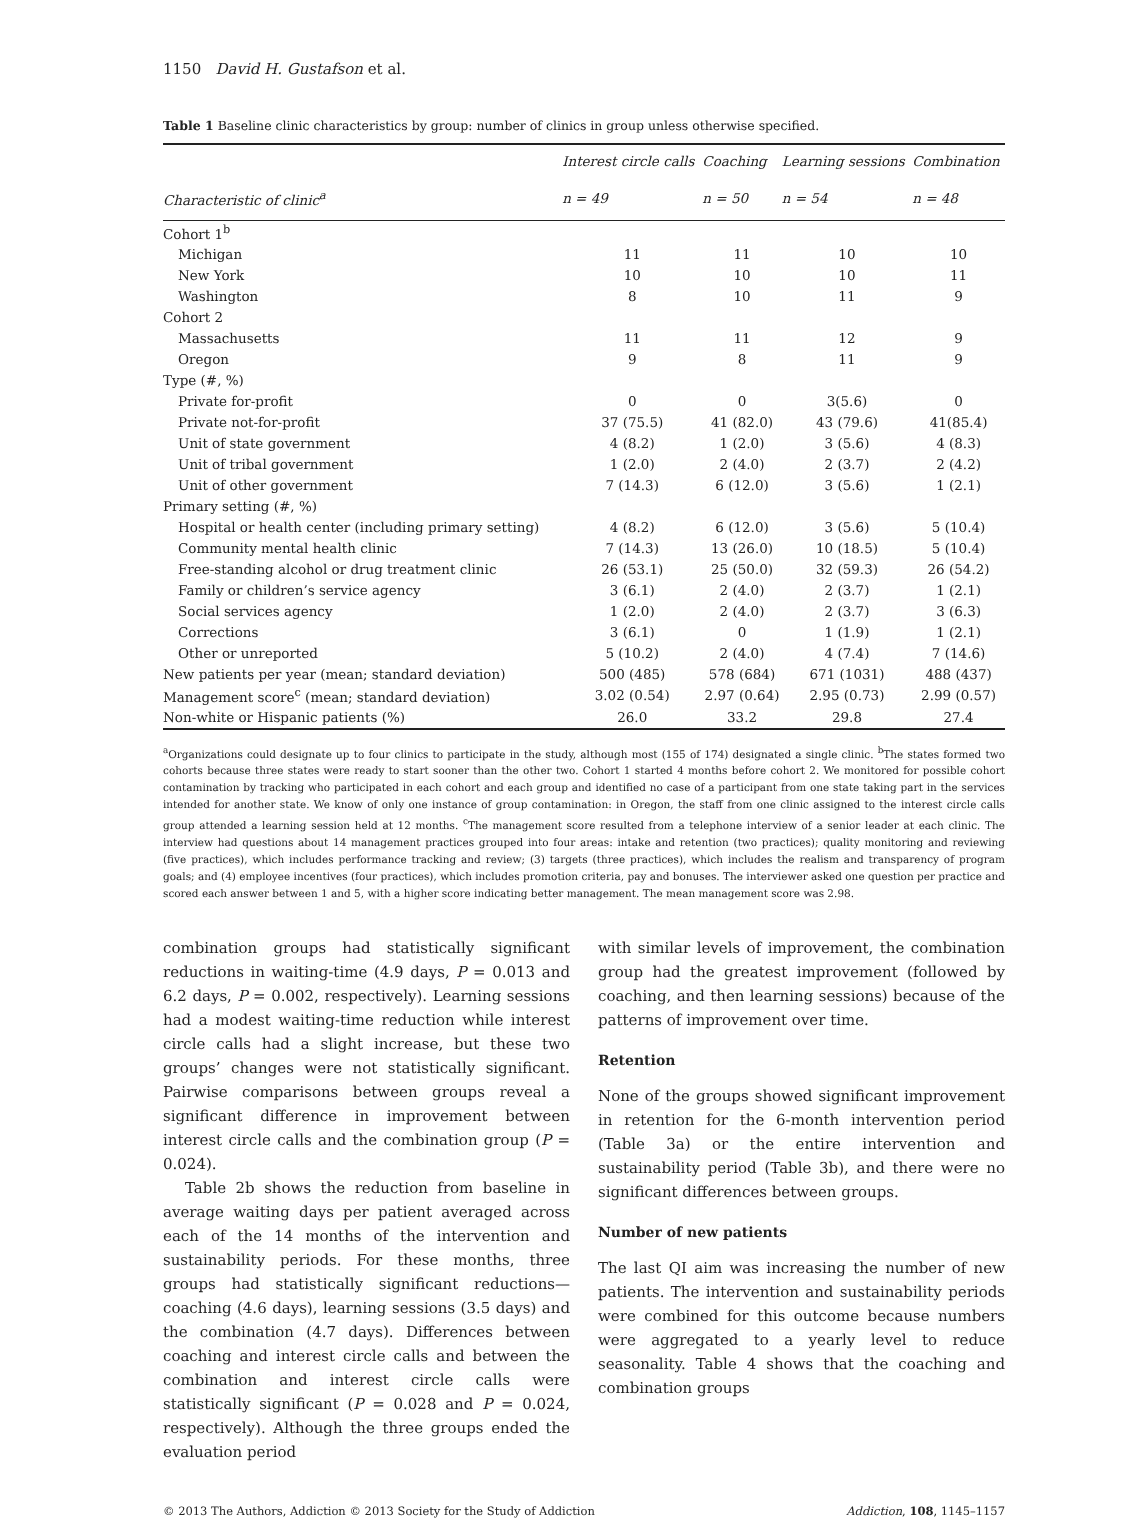1150 David H. Gustafson et al.
Table 1 Baseline clinic characteristics by group: number of clinics in group unless otherwise specified.
| | Interest circle calls | Coaching | Learning sessions | Combination |
| --- | --- | --- | --- | --- |
| Characteristic of clinic<sup>a</sup> | n = 49 | n = 50 | n = 54 | n = 48 |
| Cohort 1<sup>b</sup> | | | | |
| Michigan | 11 | 11 | 10 | 10 |
| New York | 10 | 10 | 10 | 11 |
| Washington | 8 | 10 | 11 | 9 |
| Cohort 2 | | | | |
| Massachusetts | 11 | 11 | 12 | 9 |
| Oregon | 9 | 8 | 11 | 9 |
| Type (#, %) | | | | |
| Private for-profit | 0 | 0 | 3(5.6) | 0 |
| Private not-for-profit | 37 (75.5) | 41 (82.0) | 43 (79.6) | 41(85.4) |
| Unit of state government | 4 (8.2) | 1 (2.0) | 3 (5.6) | 4 (8.3) |
| Unit of tribal government | 1 (2.0) | 2 (4.0) | 2 (3.7) | 2 (4.2) |
| Unit of other government | 7 (14.3) | 6 (12.0) | 3 (5.6) | 1 (2.1) |
| Primary setting (#, %) | | | | |
| Hospital or health center (including primary setting) | 4 (8.2) | 6 (12.0) | 3 (5.6) | 5 (10.4) |
| Community mental health clinic | 7 (14.3) | 13 (26.0) | 10 (18.5) | 5 (10.4) |
| Free-standing alcohol or drug treatment clinic | 26 (53.1) | 25 (50.0) | 32 (59.3) | 26 (54.2) |
| Family or children’s service agency | 3 (6.1) | 2 (4.0) | 2 (3.7) | 1 (2.1) |
| Social services agency | 1 (2.0) | 2 (4.0) | 2 (3.7) | 3 (6.3) |
| Corrections | 3 (6.1) | 0 | 1 (1.9) | 1 (2.1) |
| Other or unreported | 5 (10.2) | 2 (4.0) | 4 (7.4) | 7 (14.6) |
| New patients per year (mean; standard deviation) | 500 (485) | 578 (684) | 671 (1031) | 488 (437) |
| Management score<sup>c</sup> (mean; standard deviation) | 3.02 (0.54) | 2.97 (0.64) | 2.95 (0.73) | 2.99 (0.57) |
| Non-white or Hispanic patients (%) | 26.0 | 33.2 | 29.8 | 27.4 |
<sup>a</sup> Organizations could designate up to four clinics to participate in the study, although most (155 of 174) designated a single clinic. <sup>b</sup>The states formed two cohorts because three states were ready to start sooner than the other two. Cohort 1 started 4 months before cohort 2. We monitored for possible cohort contamination by tracking who participated in each cohort and each group and identified no case of a participant from one state taking part in the services intended for another state. We know of only one instance of group contamination: in Oregon, the staff from one clinic assigned to the interest circle calls group attended a learning session held at 12 months. <sup>c</sup>The management score resulted from a telephone interview of a senior leader at each clinic. The interview had questions about 14 management practices grouped into four areas: intake and retention (two practices); quality monitoring and reviewing (five practices), which includes performance tracking and review; (3) targets (three practices), which includes the realism and transparency of program goals; and (4) employee incentives (four practices), which includes promotion criteria, pay and bonuses. The interviewer asked one question per practice and scored each answer between 1 and 5, with a higher score indicating better management. The mean management score was 2.98.
combination groups had statistically significant reductions in waiting-time (4.9 days, P = 0.013 and 6.2 days, P = 0.002, respectively). Learning sessions had a modest waiting-time reduction while interest circle calls had a slight increase, but these two groups’ changes were not statistically significant. Pairwise comparisons between groups reveal a significant difference in improvement between interest circle calls and the combination group (P = 0.024).
Table 2b shows the reduction from baseline in average waiting days per patient averaged across each of the 14 months of the intervention and sustainability periods. For these months, three groups had statistically significant reductions—coaching (4.6 days), learning sessions (3.5 days) and the combination (4.7 days). Differences between coaching and interest circle calls and between the combination and interest circle calls were statistically significant (P = 0.028 and P = 0.024, respectively). Although the three groups ended the evaluation period
with similar levels of improvement, the combination group had the greatest improvement (followed by coaching, and then learning sessions) because of the patterns of improvement over time.
Retention
None of the groups showed significant improvement in retention for the 6-month intervention period (Table 3a) or the entire intervention and sustainability period (Table 3b), and there were no significant differences between groups.
Number of new patients
The last QI aim was increasing the number of new patients. The intervention and sustainability periods were combined for this outcome because numbers were aggregated to a yearly level to reduce seasonality. Table 4 shows that the coaching and combination groups
© 2013 The Authors, Addiction © 2013 Society for the Study of Addiction Addiction, 108, 1145–1157